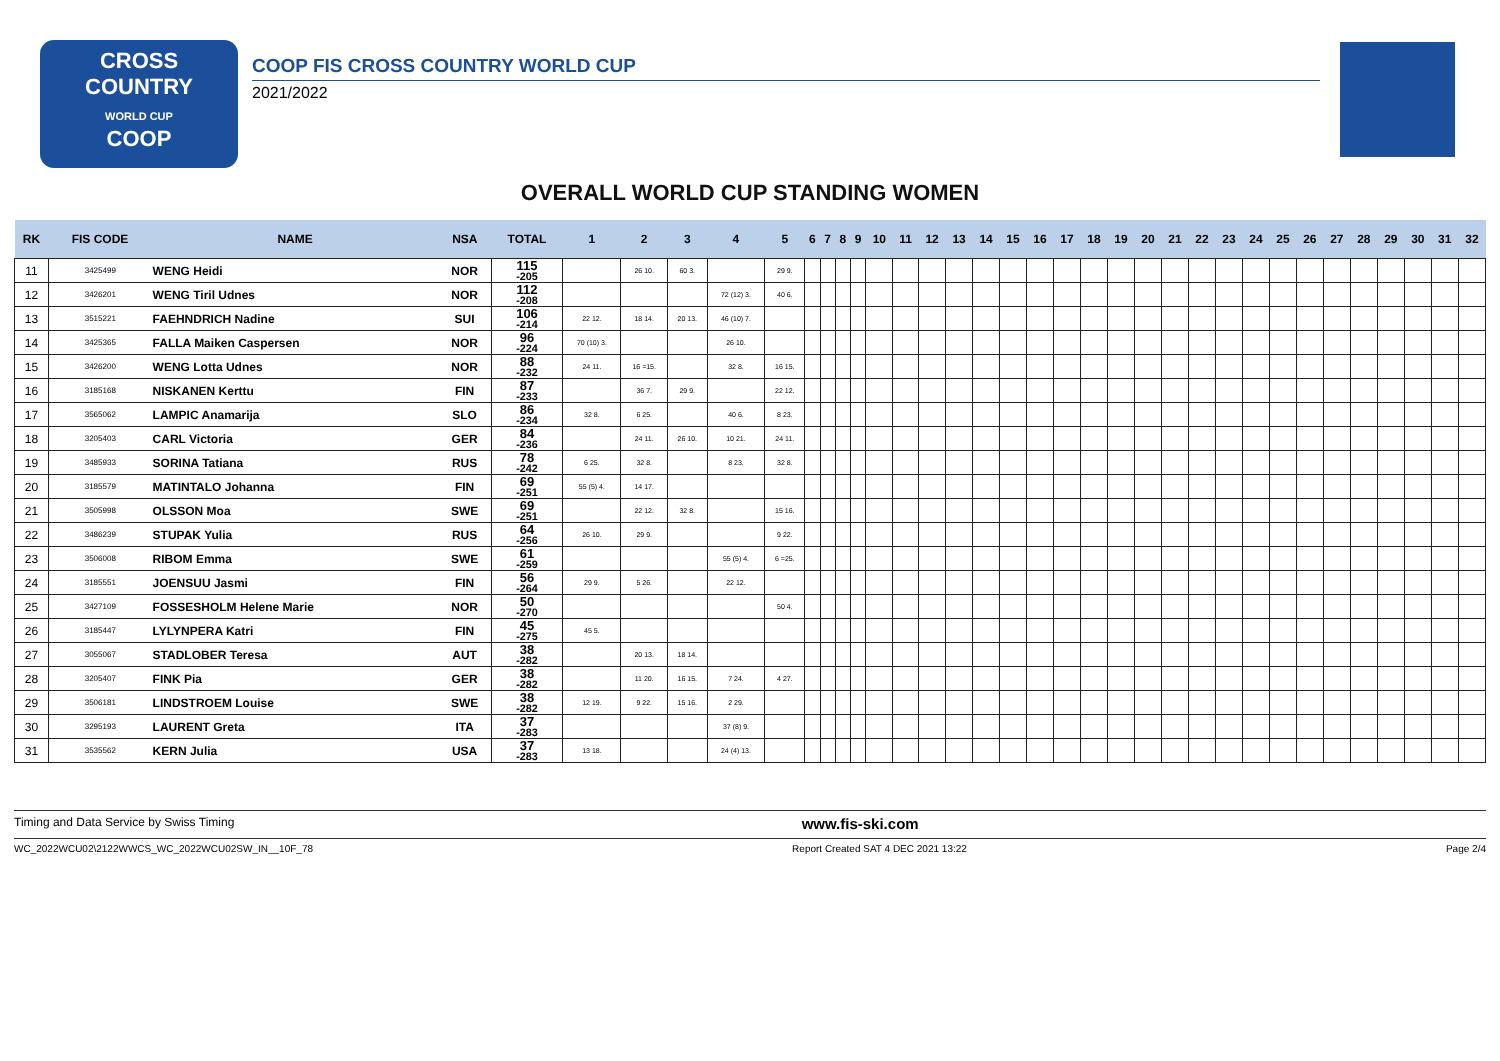CROSS
COUNTRY
WORLD CUP
COOP
COOP FIS CROSS COUNTRY WORLD CUP
2021/2022
OVERALL WORLD CUP STANDING WOMEN
| RK | FIS CODE | NAME | NSA | TOTAL | 1 | 2 | 3 | 4 | 5 | 6 | 7 | 8 | 9 | 10 | 11 | 12 | 13 | 14 | 15 | 16 | 17 | 18 | 19 | 20 | 21 | 22 | 23 | 24 | 25 | 26 | 27 | 28 | 29 | 30 | 31 | 32 |
| --- | --- | --- | --- | --- | --- | --- | --- | --- | --- | --- | --- | --- | --- | --- | --- | --- | --- | --- | --- | --- | --- | --- | --- | --- | --- | --- | --- | --- | --- | --- | --- | --- | --- | --- | --- | --- |
| 11 | 3425499 | WENG Heidi | NOR | 115 -205 | | 26 10. | 60 3. | | 29 9. | | | | | | | | | | | | | | | | | | | | | | | | | | | |
| 12 | 3426201 | WENG Tiril Udnes | NOR | 112 -208 | | | | 72 (12) 3. | 40 6. | | | | | | | | | | | | | | | | | | | | | | | | | | | |
| 13 | 3515221 | FAEHNDRICH Nadine | SUI | 106 -214 | 22 12. | 18 14. | 20 13. | 46 (10) 7. | | | | | | | | | | | | | | | | | | | | | | | | | | | | |
| 14 | 3425365 | FALLA Maiken Caspersen | NOR | 96 -224 | 70 (10) 3. | | | 26 10. | | | | | | | | | | | | | | | | | | | | | | | | | | | | |
| 15 | 3426200 | WENG Lotta Udnes | NOR | 88 -232 | 24 11. | 16 =15. | | 32 8. | 16 15. | | | | | | | | | | | | | | | | | | | | | | | | | | | |
| 16 | 3185168 | NISKANEN Kerttu | FIN | 87 -233 | | 36 7. | 29 9. | | 22 12. | | | | | | | | | | | | | | | | | | | | | | | | | | | |
| 17 | 3565062 | LAMPIC Anamarija | SLO | 86 -234 | 32 8. | 6 25. | | 40 6. | 8 23. | | | | | | | | | | | | | | | | | | | | | | | | | | | |
| 18 | 3205403 | CARL Victoria | GER | 84 -236 | | 24 11. | 26 10. | 10 21. | 24 11. | | | | | | | | | | | | | | | | | | | | | | | | | | | |
| 19 | 3485933 | SORINA Tatiana | RUS | 78 -242 | 6 25. | 32 8. | | 8 23. | 32 8. | | | | | | | | | | | | | | | | | | | | | | | | | | | |
| 20 | 3185579 | MATINTALO Johanna | FIN | 69 -251 | 55 (5) 4. | 14 17. | | | | | | | | | | | | | | | | | | | | | | | | | | | | | | |
| 21 | 3505998 | OLSSON Moa | SWE | 69 -251 | | 22 12. | 32 8. | | 15 16. | | | | | | | | | | | | | | | | | | | | | | | | | | | |
| 22 | 3486239 | STUPAK Yulia | RUS | 64 -256 | 26 10. | 29 9. | | | 9 22. | | | | | | | | | | | | | | | | | | | | | | | | | | | |
| 23 | 3506008 | RIBOM Emma | SWE | 61 -259 | | | | 55 (5) 4. | 6 =25. | | | | | | | | | | | | | | | | | | | | | | | | | | | |
| 24 | 3185551 | JOENSUU Jasmi | FIN | 56 -264 | 29 9. | 5 26. | | 22 12. | | | | | | | | | | | | | | | | | | | | | | | | | | | | |
| 25 | 3427109 | FOSSESHOLM Helene Marie | NOR | 50 -270 | | | | | 50 4. | | | | | | | | | | | | | | | | | | | | | | | | | | | |
| 26 | 3185447 | LYLYNPERA Katri | FIN | 45 -275 | 45 5. | | | | | | | | | | | | | | | | | | | | | | | | | | | | | | | |
| 27 | 3055067 | STADLOBER Teresa | AUT | 38 -282 | | 20 13. | 18 14. | | | | | | | | | | | | | | | | | | | | | | | | | | | | | |
| 28 | 3205407 | FINK Pia | GER | 38 -282 | | 11 20. | 16 15. | 7 24. | 4 27. | | | | | | | | | | | | | | | | | | | | | | | | | | | |
| 29 | 3506181 | LINDSTROEM Louise | SWE | 38 -282 | 12 19. | 9 22. | 15 16. | 2 29. | | | | | | | | | | | | | | | | | | | | | | | | | | | | |
| 30 | 3295193 | LAURENT Greta | ITA | 37 -283 | | | | 37 (8) 9. | | | | | | | | | | | | | | | | | | | | | | | | | | | | |
| 31 | 3535562 | KERN Julia | USA | 37 -283 | 13 18. | | | 24 (4) 13. | | | | | | | | | | | | | | | | | | | | | | | | | | | | |
Timing and Data Service by Swiss Timing www.fis-ski.com
WC_2022WCU02\2122WWCS_WC_2022WCU02SW_IN__10F_78 Report Created SAT 4 DEC 2021 13:22 Page 2/4